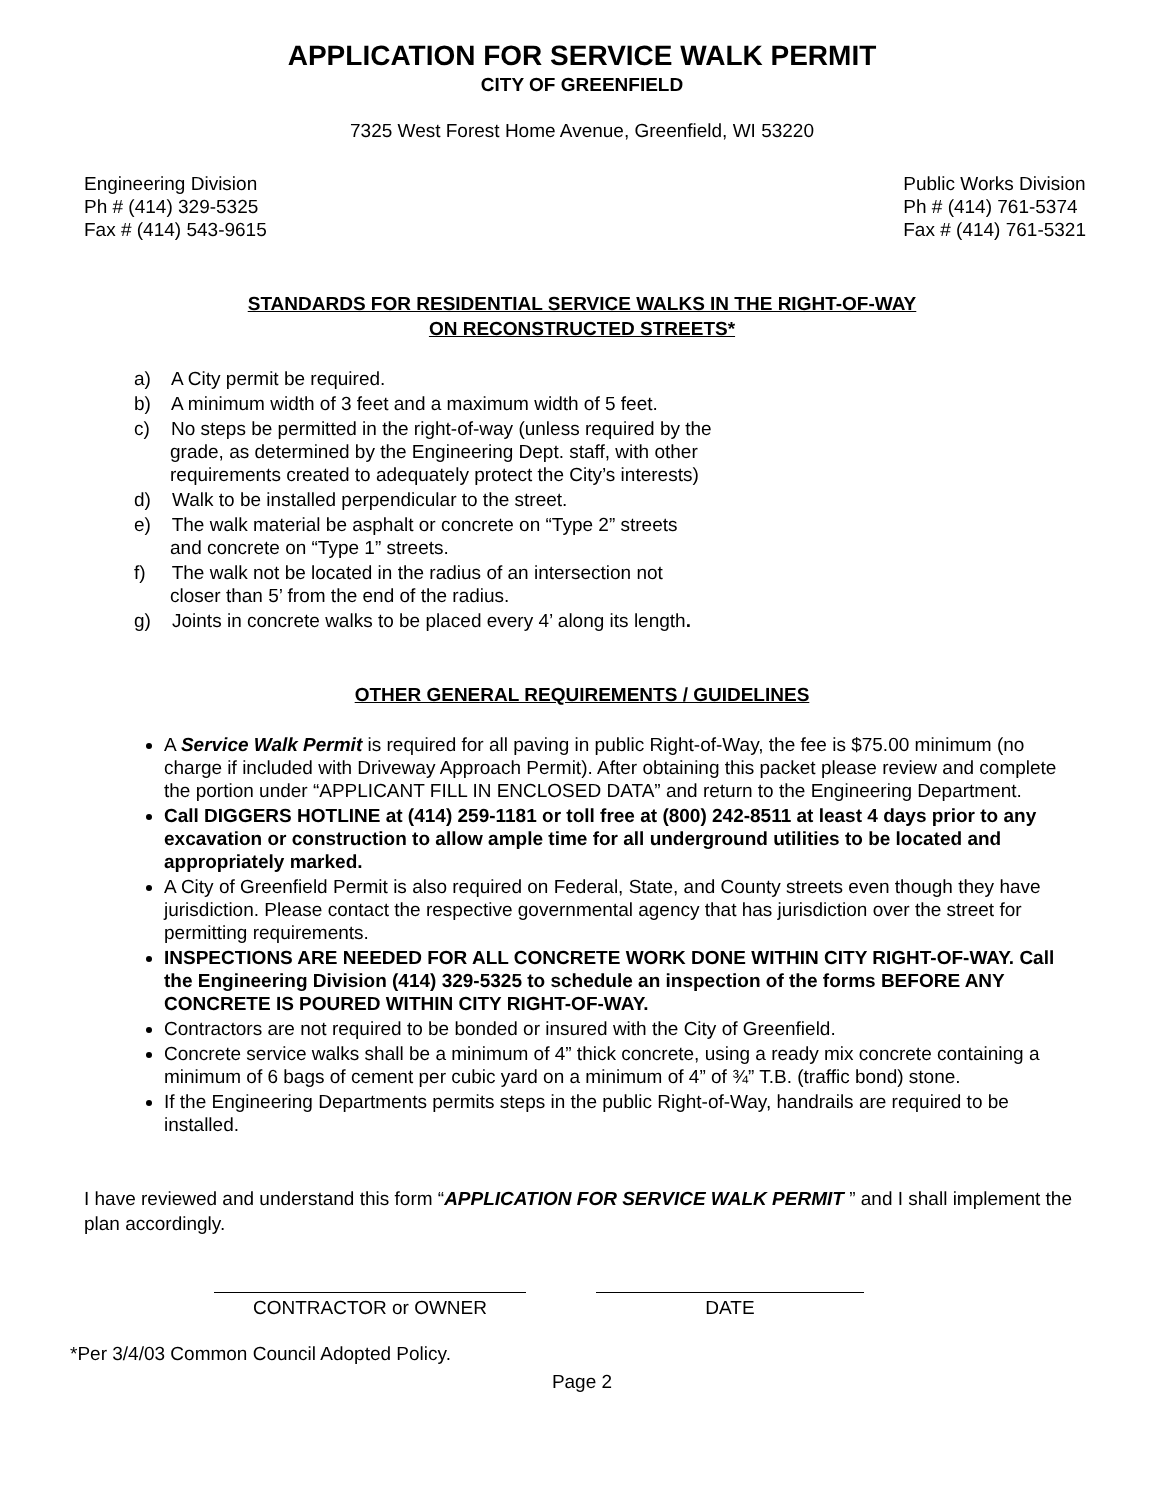APPLICATION FOR SERVICE WALK PERMIT
CITY OF GREENFIELD
7325 West Forest Home Avenue, Greenfield, WI 53220
Engineering Division
Ph # (414) 329-5325
Fax # (414) 543-9615
Public Works Division
Ph # (414) 761-5374
Fax # (414) 761-5321
STANDARDS FOR RESIDENTIAL SERVICE WALKS IN THE RIGHT-OF-WAY
ON RECONSTRUCTED STREETS*
a) A City permit be required.
b) A minimum width of 3 feet and a maximum width of 5 feet.
c) No steps be permitted in the right-of-way (unless required by the
grade, as determined by the Engineering Dept. staff, with other
requirements created to adequately protect the City’s interests)
d) Walk to be installed perpendicular to the street.
e) The walk material be asphalt or concrete on “Type 2” streets
and concrete on “Type 1” streets.
f) The walk not be located in the radius of an intersection not
closer than 5’ from the end of the radius.
g) Joints in concrete walks to be placed every 4’ along its length.
OTHER GENERAL REQUIREMENTS / GUIDELINES
A Service Walk Permit is required for all paving in public Right-of-Way, the fee is $75.00 minimum (no charge if included with Driveway Approach Permit). After obtaining this packet please review and complete the portion under “APPLICANT FILL IN ENCLOSED DATA” and return to the Engineering Department.
Call DIGGERS HOTLINE at (414) 259-1181 or toll free at (800) 242-8511 at least 4 days prior to any excavation or construction to allow ample time for all underground utilities to be located and appropriately marked.
A City of Greenfield Permit is also required on Federal, State, and County streets even though they have jurisdiction. Please contact the respective governmental agency that has jurisdiction over the street for permitting requirements.
INSPECTIONS ARE NEEDED FOR ALL CONCRETE WORK DONE WITHIN CITY RIGHT-OF-WAY. Call the Engineering Division (414) 329-5325 to schedule an inspection of the forms BEFORE ANY CONCRETE IS POURED WITHIN CITY RIGHT-OF-WAY.
Contractors are not required to be bonded or insured with the City of Greenfield.
Concrete service walks shall be a minimum of 4” thick concrete, using a ready mix concrete containing a minimum of 6 bags of cement per cubic yard on a minimum of 4” of ¾” T.B. (traffic bond) stone.
If the Engineering Departments permits steps in the public Right-of-Way, handrails are required to be installed.
I have reviewed and understand this form “APPLICATION FOR SERVICE WALK PERMIT ” and I shall implement the plan accordingly.
CONTRACTOR or OWNER DATE
*Per 3/4/03 Common Council Adopted Policy.
Page 2